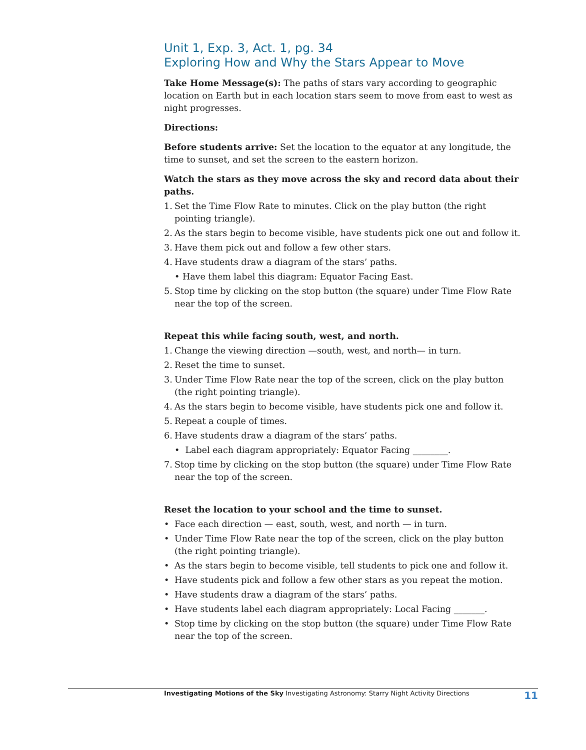Unit 1, Exp. 3, Act. 1, pg. 34
Exploring How and Why the Stars Appear to Move
Take Home Message(s): The paths of stars vary according to geographic location on Earth but in each location stars seem to move from east to west as night progresses.
Directions:
Before students arrive: Set the location to the equator at any longitude, the time to sunset, and set the screen to the eastern horizon.
Watch the stars as they move across the sky and record data about their paths.
1. Set the Time Flow Rate to minutes. Click on the play button (the right pointing triangle).
2. As the stars begin to become visible, have students pick one out and follow it.
3. Have them pick out and follow a few other stars.
4. Have students draw a diagram of the stars’ paths.
• Have them label this diagram: Equator Facing East.
5. Stop time by clicking on the stop button (the square) under Time Flow Rate near the top of the screen.
Repeat this while facing south, west, and north.
1. Change the viewing direction —south, west, and north— in turn.
2. Reset the time to sunset.
3. Under Time Flow Rate near the top of the screen, click on the play button (the right pointing triangle).
4. As the stars begin to become visible, have students pick one and follow it.
5. Repeat a couple of times.
6. Have students draw a diagram of the stars’ paths.
• Label each diagram appropriately: Equator Facing ________.
7. Stop time by clicking on the stop button (the square) under Time Flow Rate near the top of the screen.
Reset the location to your school and the time to sunset.
• Face each direction — east, south, west, and north — in turn.
• Under Time Flow Rate near the top of the screen, click on the play button (the right pointing triangle).
• As the stars begin to become visible, tell students to pick one and follow it.
• Have students pick and follow a few other stars as you repeat the motion.
• Have students draw a diagram of the stars’ paths.
• Have students label each diagram appropriately: Local Facing _______.
• Stop time by clicking on the stop button (the square) under Time Flow Rate near the top of the screen.
Investigating Motions of the Sky Investigating Astronomy: Starry Night Activity Directions 11